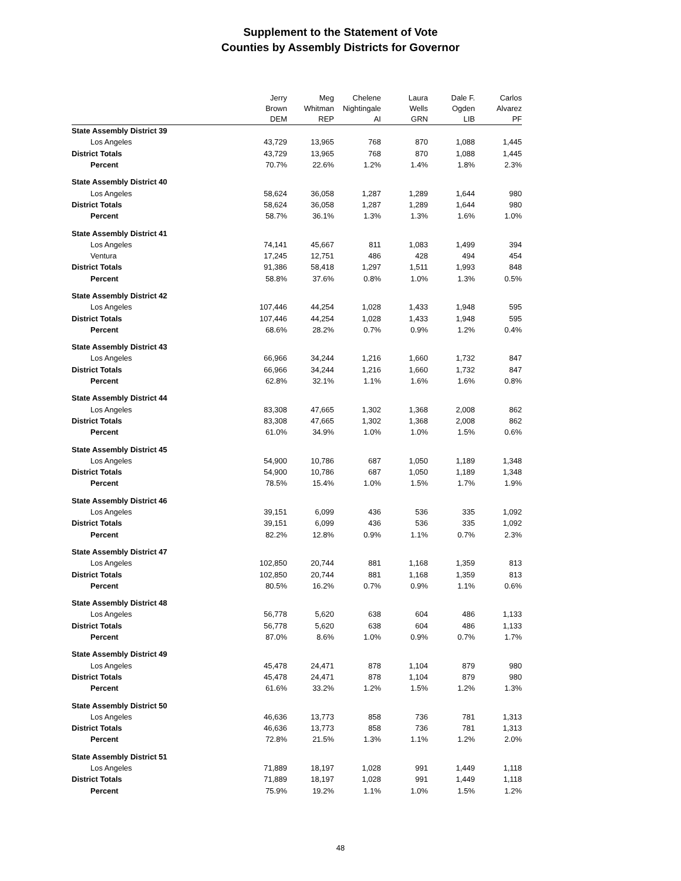Supplement to the Statement of Vote
Counties by Assembly Districts for Governor
| | Jerry | Meg | Chelene | Laura | Dale F. | Carlos |
| --- | --- | --- | --- | --- | --- | --- |
| | Brown | Whitman | Nightingale | Wells | Ogden | Alvarez |
| | DEM | REP | AI | GRN | LIB | PF |
| State Assembly District 39 | | | | | | |
| Los Angeles | 43,729 | 13,965 | 768 | 870 | 1,088 | 1,445 |
| District Totals | 43,729 | 13,965 | 768 | 870 | 1,088 | 1,445 |
| Percent | 70.7% | 22.6% | 1.2% | 1.4% | 1.8% | 2.3% |
| State Assembly District 40 | | | | | | |
| Los Angeles | 58,624 | 36,058 | 1,287 | 1,289 | 1,644 | 980 |
| District Totals | 58,624 | 36,058 | 1,287 | 1,289 | 1,644 | 980 |
| Percent | 58.7% | 36.1% | 1.3% | 1.3% | 1.6% | 1.0% |
| State Assembly District 41 | | | | | | |
| Los Angeles | 74,141 | 45,667 | 811 | 1,083 | 1,499 | 394 |
| Ventura | 17,245 | 12,751 | 486 | 428 | 494 | 454 |
| District Totals | 91,386 | 58,418 | 1,297 | 1,511 | 1,993 | 848 |
| Percent | 58.8% | 37.6% | 0.8% | 1.0% | 1.3% | 0.5% |
| State Assembly District 42 | | | | | | |
| Los Angeles | 107,446 | 44,254 | 1,028 | 1,433 | 1,948 | 595 |
| District Totals | 107,446 | 44,254 | 1,028 | 1,433 | 1,948 | 595 |
| Percent | 68.6% | 28.2% | 0.7% | 0.9% | 1.2% | 0.4% |
| State Assembly District 43 | | | | | | |
| Los Angeles | 66,966 | 34,244 | 1,216 | 1,660 | 1,732 | 847 |
| District Totals | 66,966 | 34,244 | 1,216 | 1,660 | 1,732 | 847 |
| Percent | 62.8% | 32.1% | 1.1% | 1.6% | 1.6% | 0.8% |
| State Assembly District 44 | | | | | | |
| Los Angeles | 83,308 | 47,665 | 1,302 | 1,368 | 2,008 | 862 |
| District Totals | 83,308 | 47,665 | 1,302 | 1,368 | 2,008 | 862 |
| Percent | 61.0% | 34.9% | 1.0% | 1.0% | 1.5% | 0.6% |
| State Assembly District 45 | | | | | | |
| Los Angeles | 54,900 | 10,786 | 687 | 1,050 | 1,189 | 1,348 |
| District Totals | 54,900 | 10,786 | 687 | 1,050 | 1,189 | 1,348 |
| Percent | 78.5% | 15.4% | 1.0% | 1.5% | 1.7% | 1.9% |
| State Assembly District 46 | | | | | | |
| Los Angeles | 39,151 | 6,099 | 436 | 536 | 335 | 1,092 |
| District Totals | 39,151 | 6,099 | 436 | 536 | 335 | 1,092 |
| Percent | 82.2% | 12.8% | 0.9% | 1.1% | 0.7% | 2.3% |
| State Assembly District 47 | | | | | | |
| Los Angeles | 102,850 | 20,744 | 881 | 1,168 | 1,359 | 813 |
| District Totals | 102,850 | 20,744 | 881 | 1,168 | 1,359 | 813 |
| Percent | 80.5% | 16.2% | 0.7% | 0.9% | 1.1% | 0.6% |
| State Assembly District 48 | | | | | | |
| Los Angeles | 56,778 | 5,620 | 638 | 604 | 486 | 1,133 |
| District Totals | 56,778 | 5,620 | 638 | 604 | 486 | 1,133 |
| Percent | 87.0% | 8.6% | 1.0% | 0.9% | 0.7% | 1.7% |
| State Assembly District 49 | | | | | | |
| Los Angeles | 45,478 | 24,471 | 878 | 1,104 | 879 | 980 |
| District Totals | 45,478 | 24,471 | 878 | 1,104 | 879 | 980 |
| Percent | 61.6% | 33.2% | 1.2% | 1.5% | 1.2% | 1.3% |
| State Assembly District 50 | | | | | | |
| Los Angeles | 46,636 | 13,773 | 858 | 736 | 781 | 1,313 |
| District Totals | 46,636 | 13,773 | 858 | 736 | 781 | 1,313 |
| Percent | 72.8% | 21.5% | 1.3% | 1.1% | 1.2% | 2.0% |
| State Assembly District 51 | | | | | | |
| Los Angeles | 71,889 | 18,197 | 1,028 | 991 | 1,449 | 1,118 |
| District Totals | 71,889 | 18,197 | 1,028 | 991 | 1,449 | 1,118 |
| Percent | 75.9% | 19.2% | 1.1% | 1.0% | 1.5% | 1.2% |
48